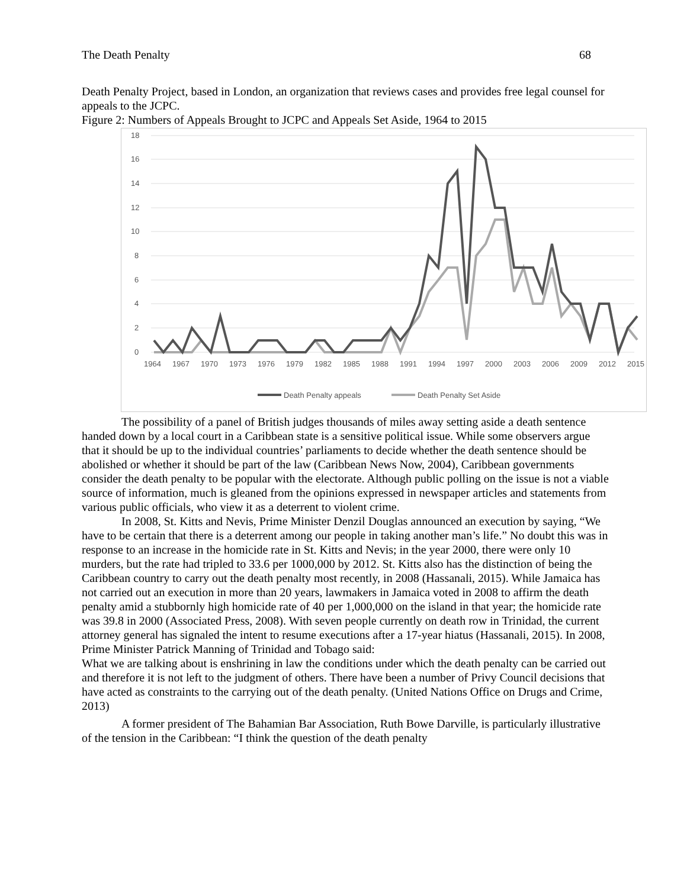The Death Penalty 68
Death Penalty Project, based in London, an organization that reviews cases and provides free legal counsel for appeals to the JCPC.
Figure 2: Numbers of Appeals Brought to JCPC and Appeals Set Aside, 1964 to 2015
18
16
14
12
10
8
6
4
2
0
1964
1967
1970
1973
1976
1979
1982
1985
1988
1991
1994
1997
2000
2003
2006
2009
2012
2015
Death Penalty appeals
Death Penalty Set Aside
The possibility of a panel of British judges thousands of miles away setting aside a death sentence handed down by a local court in a Caribbean state is a sensitive political issue. While some observers argue that it should be up to the individual countries’ parliaments to decide whether the death sentence should be abolished or whether it should be part of the law (Caribbean News Now, 2004), Caribbean governments consider the death penalty to be popular with the electorate. Although public polling on the issue is not a viable source of information, much is gleaned from the opinions expressed in newspaper articles and statements from various public officials, who view it as a deterrent to violent crime.
In 2008, St. Kitts and Nevis, Prime Minister Denzil Douglas announced an execution by saying, “We have to be certain that there is a deterrent among our people in taking another man’s life.” No doubt this was in response to an increase in the homicide rate in St. Kitts and Nevis; in the year 2000, there were only 10 murders, but the rate had tripled to 33.6 per 1000,000 by 2012. St. Kitts also has the distinction of being the Caribbean country to carry out the death penalty most recently, in 2008 (Hassanali, 2015). While Jamaica has not carried out an execution in more than 20 years, lawmakers in Jamaica voted in 2008 to affirm the death penalty amid a stubbornly high homicide rate of 40 per 1,000,000 on the island in that year; the homicide rate was 39.8 in 2000 (Associated Press, 2008). With seven people currently on death row in Trinidad, the current attorney general has signaled the intent to resume executions after a 17-year hiatus (Hassanali, 2015). In 2008, Prime Minister Patrick Manning of Trinidad and Tobago said:
What we are talking about is enshrining in law the conditions under which the death penalty can be carried out and therefore it is not left to the judgment of others. There have been a number of Privy Council decisions that have acted as constraints to the carrying out of the death penalty. (United Nations Office on Drugs and Crime, 2013)
A former president of The Bahamian Bar Association, Ruth Bowe Darville, is particularly illustrative of the tension in the Caribbean: “I think the question of the death penalty